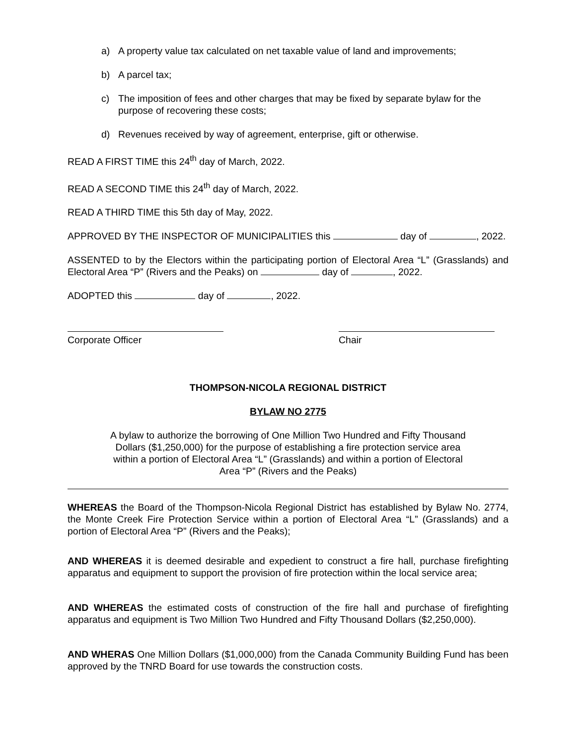a) A property value tax calculated on net taxable value of land and improvements;
b) A parcel tax;
c) The imposition of fees and other charges that may be fixed by separate bylaw for the purpose of recovering these costs;
d) Revenues received by way of agreement, enterprise, gift or otherwise.
READ A FIRST TIME this 24<sup>th</sup> day of March, 2022.
READ A SECOND TIME this 24<sup>th</sup> day of March, 2022.
READ A THIRD TIME this 5th day of May, 2022.
APPROVED BY THE INSPECTOR OF MUNICIPALITIES this day of , 2022.
ASSENTED to by the Electors within the participating portion of Electoral Area “L” (Grasslands) and Electoral Area “P” (Rivers and the Peaks) on day of , 2022.
ADOPTED this day of , 2022.
Corporate Officer Chair
THOMPSON-NICOLA REGIONAL DISTRICT
BYLAW NO 2775
A bylaw to authorize the borrowing of One Million Two Hundred and Fifty Thousand Dollars ($1,250,000) for the purpose of establishing a fire protection service area within a portion of Electoral Area “L” (Grasslands) and within a portion of Electoral Area “P” (Rivers and the Peaks)
WHEREAS the Board of the Thompson-Nicola Regional District has established by Bylaw No. 2774, the Monte Creek Fire Protection Service within a portion of Electoral Area “L” (Grasslands) and a portion of Electoral Area “P” (Rivers and the Peaks);
AND WHEREAS it is deemed desirable and expedient to construct a fire hall, purchase firefighting apparatus and equipment to support the provision of fire protection within the local service area;
AND WHEREAS the estimated costs of construction of the fire hall and purchase of firefighting apparatus and equipment is Two Million Two Hundred and Fifty Thousand Dollars ($2,250,000).
AND WHERAS One Million Dollars ($1,000,000) from the Canada Community Building Fund has been approved by the TNRD Board for use towards the construction costs.